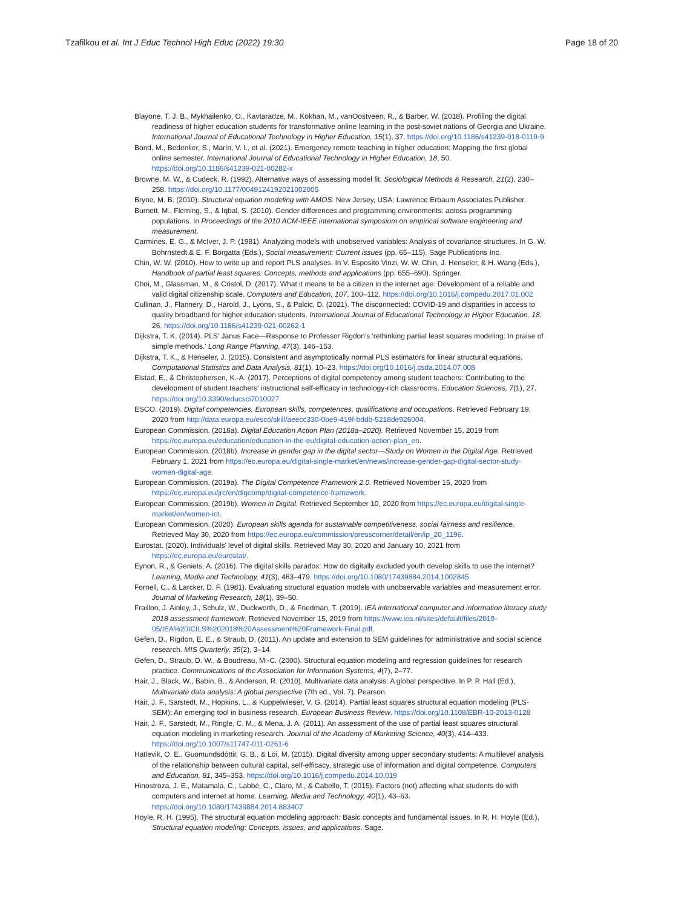Tzafilkou et al. Int J Educ Technol High Educ (2022) 19:30 Page 18 of 20
Blayone, T. J. B., Mykhailenko, O., Kavtaradze, M., Kokhan, M., vanOostveen, R., & Barber, W. (2018). Profiling the digital readiness of higher education students for transformative online learning in the post-soviet nations of Georgia and Ukraine. International Journal of Educational Technology in Higher Education, 15(1), 37. https://doi.org/10.1186/s41239-018-0119-9
Bond, M., Bedenlier, S., Marín, V. I., et al. (2021). Emergency remote teaching in higher education: Mapping the first global online semester. International Journal of Educational Technology in Higher Education, 18, 50. https://doi.org/10.1186/s41239-021-00282-x
Browne, M. W., & Cudeck, R. (1992). Alternative ways of assessing model fit. Sociological Methods & Research, 21(2), 230–258. https://doi.org/10.1177/0049124192021002005
Bryne, M. B. (2010). Structural equation modeling with AMOS. New Jersey, USA: Lawrence Erbaum Associates Publisher.
Burnett, M., Fleming, S., & Iqbal, S. (2010). Gender differences and programming environments: across programming populations. In Proceedings of the 2010 ACM-IEEE international symposium on empirical software engineering and measurement.
Carmines, E. G., & McIver, J. P. (1981). Analyzing models with unobserved variables: Analysis of covariance structures. In G. W. Bohrnstedt & E. F. Borgatta (Eds.), Social measurement: Current issues (pp. 65–115). Sage Publications Inc.
Chin, W. W. (2010). How to write up and report PLS analyses. In V. Esposito Vinzi, W. W. Chin, J. Henseler, & H. Wang (Eds.), Handbook of partial least squares: Concepts, methods and applications (pp. 655–690). Springer.
Choi, M., Glassman, M., & Cristol, D. (2017). What it means to be a citizen in the internet age: Development of a reliable and valid digital citizenship scale. Computers and Education, 107, 100–112. https://doi.org/10.1016/j.compedu.2017.01.002
Cullinan, J., Flannery, D., Harold, J., Lyons, S., & Palcic, D. (2021). The disconnected: COVID-19 and disparities in access to quality broadband for higher education students. International Journal of Educational Technology in Higher Education, 18, 26. https://doi.org/10.1186/s41239-021-00262-1
Dijkstra, T. K. (2014). PLS' Janus Face—Response to Professor Rigdon's 'rethinking partial least squares modeling: In praise of simple methods.' Long Range Planning, 47(3), 146–153.
Dijkstra, T. K., & Henseler, J. (2015). Consistent and asymptotically normal PLS estimators for linear structural equations. Computational Statistics and Data Analysis, 81(1), 10–23. https://doi.org/10.1016/j.csda.2014.07.008
Elstad, E., & Christophersen, K.-A. (2017). Perceptions of digital competency among student teachers: Contributing to the development of student teachers' instructional self-efficacy in technology-rich classrooms. Education Sciences, 7(1), 27. https://doi.org/10.3390/educsci7010027
ESCO. (2019). Digital competencies, European skills, competences, qualifications and occupations. Retrieved February 19, 2020 from http://data.europa.eu/esco/skill/aeecc330-0be9-419f-bddb-5218de926004.
European Commission. (2018a). Digital Education Action Plan (2018a–2020). Retrieved November 15, 2019 from https://ec.europa.eu/education/education-in-the-eu/digital-education-action-plan_en.
European Commission. (2018b). Increase in gender gap in the digital sector—Study on Women in the Digital Age. Retrieved February 1, 2021 from https://ec.europa.eu/digital-single-market/en/news/increase-gender-gap-digital-sector-study-women-digital-age.
European Commission. (2019a). The Digital Competence Framework 2.0. Retrieved November 15, 2020 from https://ec.europa.eu/jrc/en/digcomp/digital-competence-framework.
European Commission. (2019b). Women in Digital. Retrieved September 10, 2020 from https://ec.europa.eu/digital-single-market/en/women-ict.
European Commission. (2020). European skills agenda for sustainable competitiveness, social fairness and resilience. Retrieved May 30, 2020 from https://ec.europa.eu/commission/presscorner/detail/en/ip_20_1196.
Eurostat. (2020). Individuals' level of digital skills. Retrieved May 30, 2020 and January 10, 2021 from https://ec.europa.eu/eurostat/.
Eynon, R., & Geniets, A. (2016). The digital skills paradox: How do digitally excluded youth develop skills to use the internet? Learning, Media and Technology, 41(3), 463–479. https://doi.org/10.1080/17439884.2014.1002845
Fornell, C., & Larcker, D. F. (1981). Evaluating structural equation models with unobservable variables and measurement error. Journal of Marketing Research, 18(1), 39–50.
Fraillon, J. Ainley, J., Schulz, W., Duckworth, D., & Friedman, T. (2019). IEA international computer and information literacy study 2018 assessment framework. Retrieved November 15, 2019 from https://www.iea.nl/sites/default/files/2019-05/IEA%20ICILS%202018%20Assessment%20Framework-Final.pdf.
Gefen, D., Rigdon, E. E., & Straub, D. (2011). An update and extension to SEM guidelines for administrative and social science research. MIS Quarterly, 35(2), 3–14.
Gefen, D., Straub, D. W., & Boudreau, M.-C. (2000). Structural equation modeling and regression guidelines for research practice. Communications of the Association for Information Systems, 4(7), 2–77.
Hair, J., Black, W., Babin, B., & Anderson, R. (2010). Multivariate data analysis: A global perspective. In P. P. Hall (Ed.), Multivariate data analysis: A global perspective (7th ed., Vol. 7). Pearson.
Hair, J. F., Sarstedt, M., Hopkins, L., & Kuppelwieser, V. G. (2014). Partial least squares structural equation modeling (PLS-SEM): An emerging tool in business research. European Business Review. https://doi.org/10.1108/EBR-10-2013-0128
Hair, J. F., Sarstedt, M., Ringle, C. M., & Mena, J. A. (2011). An assessment of the use of partial least squares structural equation modeling in marketing research. Journal of the Academy of Marketing Science, 40(3), 414–433. https://doi.org/10.1007/s11747-011-0261-6
Hatlevik, O. E., Guomundsdóttir, G. B., & Loi, M. (2015). Digital diversity among upper secondary students: A multilevel analysis of the relationship between cultural capital, self-efficacy, strategic use of information and digital competence. Computers and Education, 81, 345–353. https://doi.org/10.1016/j.compedu.2014.10.019
Hinostroza, J. E., Matamala, C., Labbé, C., Claro, M., & Cabello, T. (2015). Factors (not) affecting what students do with computers and internet at home. Learning, Media and Technology, 40(1), 43–63. https://doi.org/10.1080/17439884.2014.883407
Hoyle, R. H. (1995). The structural equation modeling approach: Basic concepts and fundamental issues. In R. H. Hoyle (Ed.), Structural equation modeling: Concepts, issues, and applications. Sage.